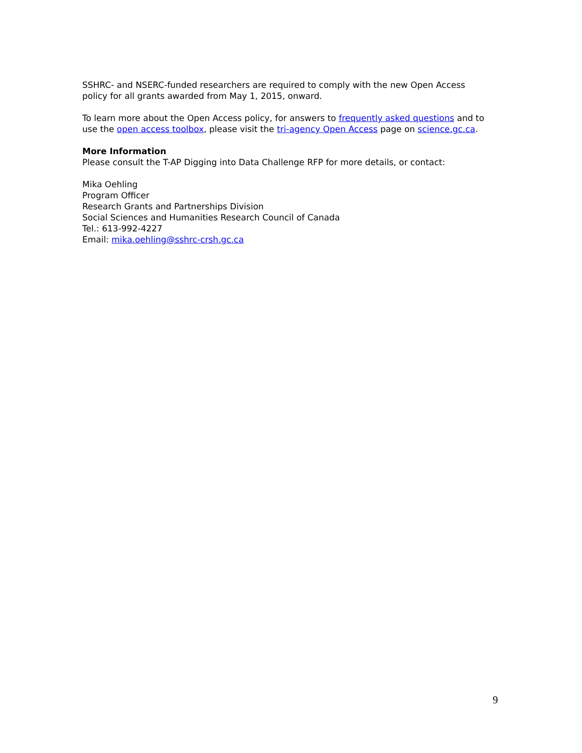SSHRC- and NSERC-funded researchers are required to comply with the new Open Access policy for all grants awarded from May 1, 2015, onward.
To learn more about the Open Access policy, for answers to frequently asked questions and to use the open access toolbox, please visit the tri-agency Open Access page on science.gc.ca.
More Information
Please consult the T-AP Digging into Data Challenge RFP for more details, or contact:
Mika Oehling
Program Officer
Research Grants and Partnerships Division
Social Sciences and Humanities Research Council of Canada
Tel.: 613-992-4227
Email: mika.oehling@sshrc-crsh.gc.ca
9